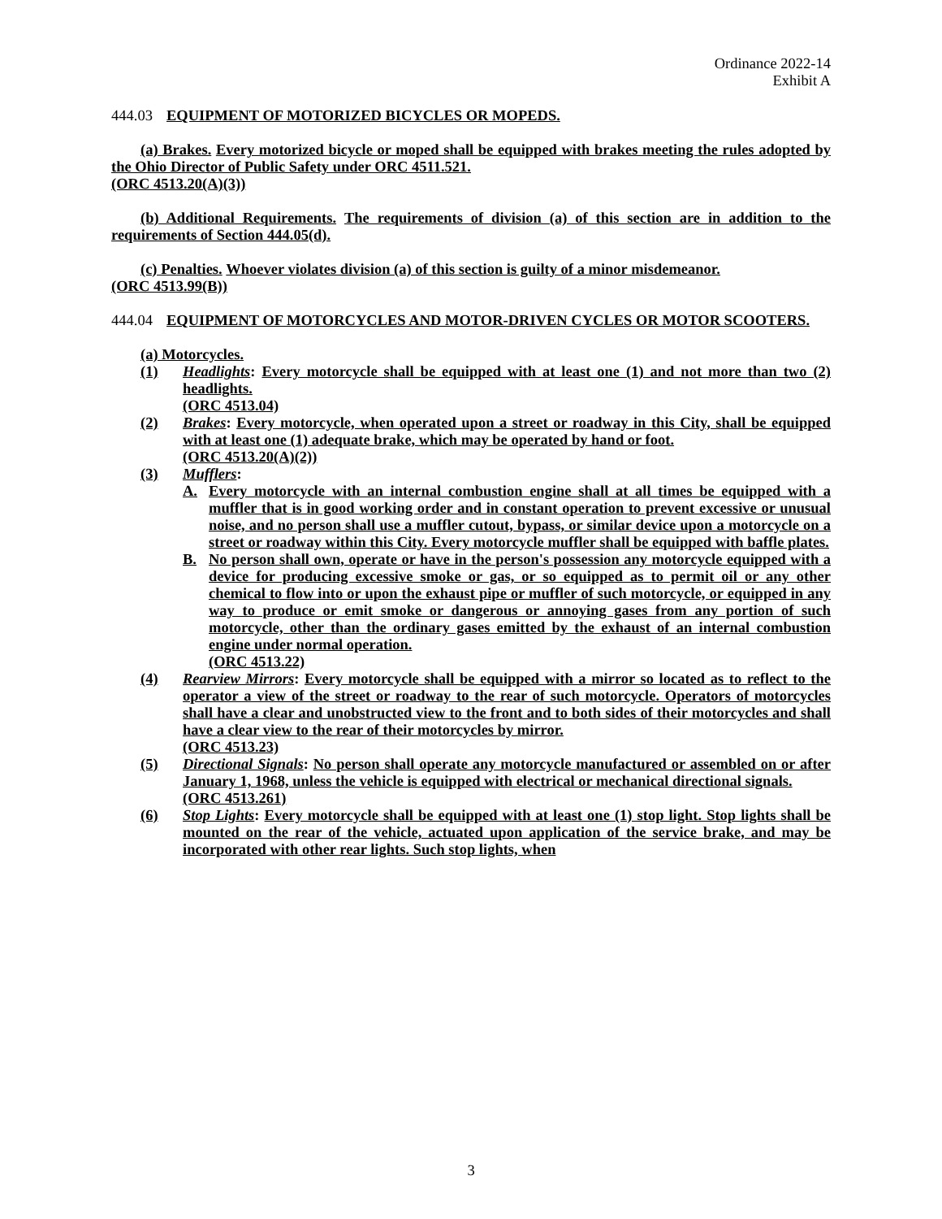Ordinance 2022-14
Exhibit A
444.03 EQUIPMENT OF MOTORIZED BICYCLES OR MOPEDS.
(a) Brakes. Every motorized bicycle or moped shall be equipped with brakes meeting the rules adopted by the Ohio Director of Public Safety under ORC 4511.521.
(ORC 4513.20(A)(3))
(b) Additional Requirements. The requirements of division (a) of this section are in addition to the requirements of Section 444.05(d).
(c) Penalties. Whoever violates division (a) of this section is guilty of a minor misdemeanor.
(ORC 4513.99(B))
444.04 EQUIPMENT OF MOTORCYCLES AND MOTOR-DRIVEN CYCLES OR MOTOR SCOOTERS.
(a) Motorcycles.
(1) Headlights: Every motorcycle shall be equipped with at least one (1) and not more than two (2) headlights.
(ORC 4513.04)
(2) Brakes: Every motorcycle, when operated upon a street or roadway in this City, shall be equipped with at least one (1) adequate brake, which may be operated by hand or foot.
(ORC 4513.20(A)(2))
(3) Mufflers:
A. Every motorcycle with an internal combustion engine shall at all times be equipped with a muffler that is in good working order and in constant operation to prevent excessive or unusual noise, and no person shall use a muffler cutout, bypass, or similar device upon a motorcycle on a street or roadway within this City. Every motorcycle muffler shall be equipped with baffle plates.
B. No person shall own, operate or have in the person's possession any motorcycle equipped with a device for producing excessive smoke or gas, or so equipped as to permit oil or any other chemical to flow into or upon the exhaust pipe or muffler of such motorcycle, or equipped in any way to produce or emit smoke or dangerous or annoying gases from any portion of such motorcycle, other than the ordinary gases emitted by the exhaust of an internal combustion engine under normal operation.
(ORC 4513.22)
(4) Rearview Mirrors: Every motorcycle shall be equipped with a mirror so located as to reflect to the operator a view of the street or roadway to the rear of such motorcycle. Operators of motorcycles shall have a clear and unobstructed view to the front and to both sides of their motorcycles and shall have a clear view to the rear of their motorcycles by mirror.
(ORC 4513.23)
(5) Directional Signals: No person shall operate any motorcycle manufactured or assembled on or after January 1, 1968, unless the vehicle is equipped with electrical or mechanical directional signals.
(ORC 4513.261)
(6) Stop Lights: Every motorcycle shall be equipped with at least one (1) stop light. Stop lights shall be mounted on the rear of the vehicle, actuated upon application of the service brake, and may be incorporated with other rear lights. Such stop lights, when
3